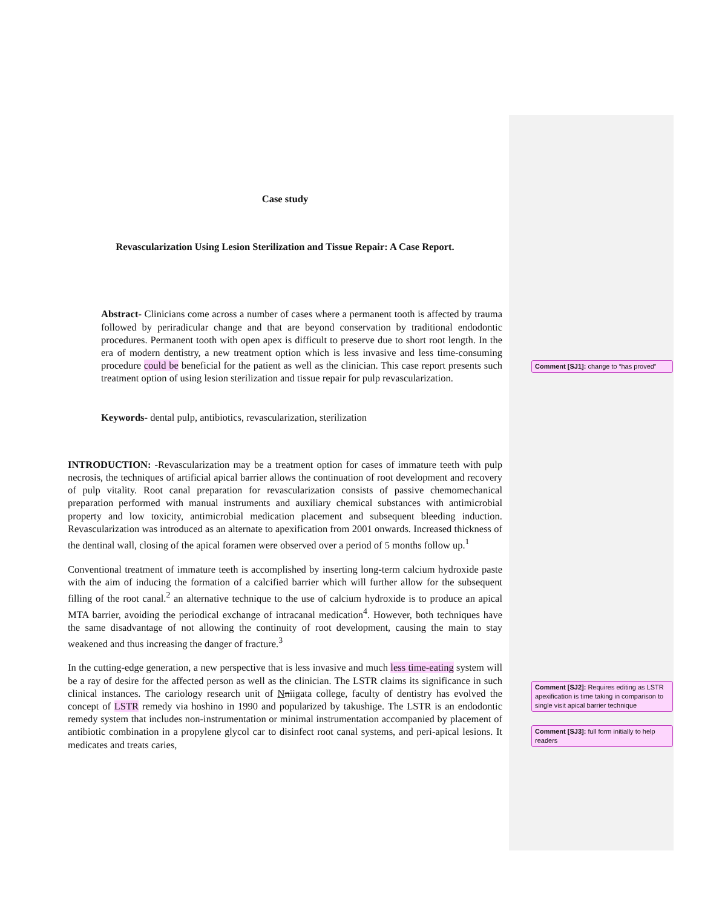Case study
Revascularization Using Lesion Sterilization and Tissue Repair: A Case Report.
Abstract- Clinicians come across a number of cases where a permanent tooth is affected by trauma followed by periradicular change and that are beyond conservation by traditional endodontic procedures. Permanent tooth with open apex is difficult to preserve due to short root length. In the era of modern dentistry, a new treatment option which is less invasive and less time-consuming procedure could be beneficial for the patient as well as the clinician. This case report presents such treatment option of using lesion sterilization and tissue repair for pulp revascularization.
Keywords- dental pulp, antibiotics, revascularization, sterilization
INTRODUCTION: -Revascularization may be a treatment option for cases of immature teeth with pulp necrosis, the techniques of artificial apical barrier allows the continuation of root development and recovery of pulp vitality. Root canal preparation for revascularization consists of passive chemomechanical preparation performed with manual instruments and auxiliary chemical substances with antimicrobial property and low toxicity, antimicrobial medication placement and subsequent bleeding induction. Revascularization was introduced as an alternate to apexification from 2001 onwards. Increased thickness of the dentinal wall, closing of the apical foramen were observed over a period of 5 months follow up.<sup>1</sup>
Conventional treatment of immature teeth is accomplished by inserting long-term calcium hydroxide paste with the aim of inducing the formation of a calcified barrier which will further allow for the subsequent filling of the root canal.<sup>2</sup> an alternative technique to the use of calcium hydroxide is to produce an apical MTA barrier, avoiding the periodical exchange of intracanal medication<sup>4</sup>. However, both techniques have the same disadvantage of not allowing the continuity of root development, causing the main to stay weakened and thus increasing the danger of fracture.<sup>3</sup>
In the cutting-edge generation, a new perspective that is less invasive and much less time-eating system will be a ray of desire for the affected person as well as the clinician. The LSTR claims its significance in such clinical instances. The cariology research unit of Nniigata college, faculty of dentistry has evolved the concept of LSTR remedy via hoshino in 1990 and popularized by takushige. The LSTR is an endodontic remedy system that includes non-instrumentation or minimal instrumentation accompanied by placement of antibiotic combination in a propylene glycol car to disinfect root canal systems, and peri-apical lesions. It medicates and treats caries,
Comment [SJ1]: change to “has proved”
Comment [SJ2]: Requires editing as LSTR apexification is time taking in comparison to single visit apical barrier technique
Comment [SJ3]: full form initially to help readers